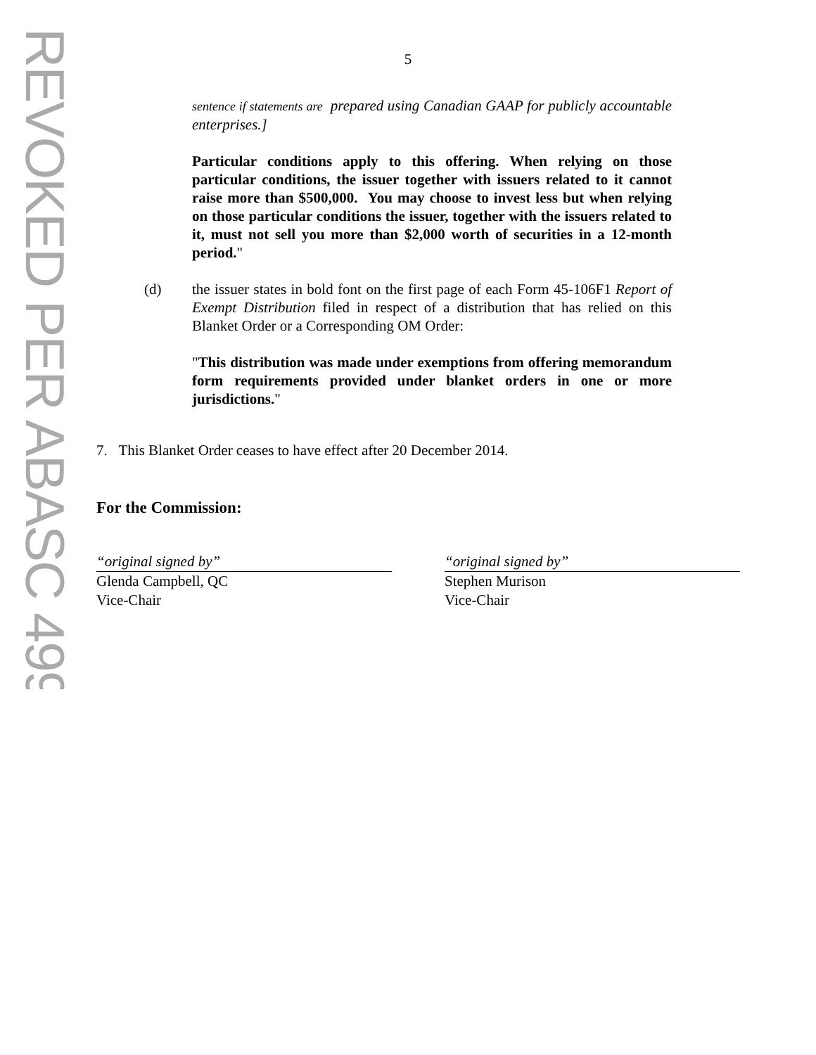REVOKED PER ABASC 499
5
sentence if statements are prepared using Canadian GAAP for publicly accountable enterprises.]
Particular conditions apply to this offering. When relying on those particular conditions, the issuer together with issuers related to it cannot raise more than $500,000. You may choose to invest less but when relying on those particular conditions the issuer, together with the issuers related to it, must not sell you more than $2,000 worth of securities in a 12-month period."
(d) the issuer states in bold font on the first page of each Form 45-106F1 Report of Exempt Distribution filed in respect of a distribution that has relied on this Blanket Order or a Corresponding OM Order:
"This distribution was made under exemptions from offering memorandum form requirements provided under blanket orders in one or more jurisdictions."
7. This Blanket Order ceases to have effect after 20 December 2014.
For the Commission:
“original signed by”
Glenda Campbell, QC
Vice-Chair
“original signed by”
Stephen Murison
Vice-Chair